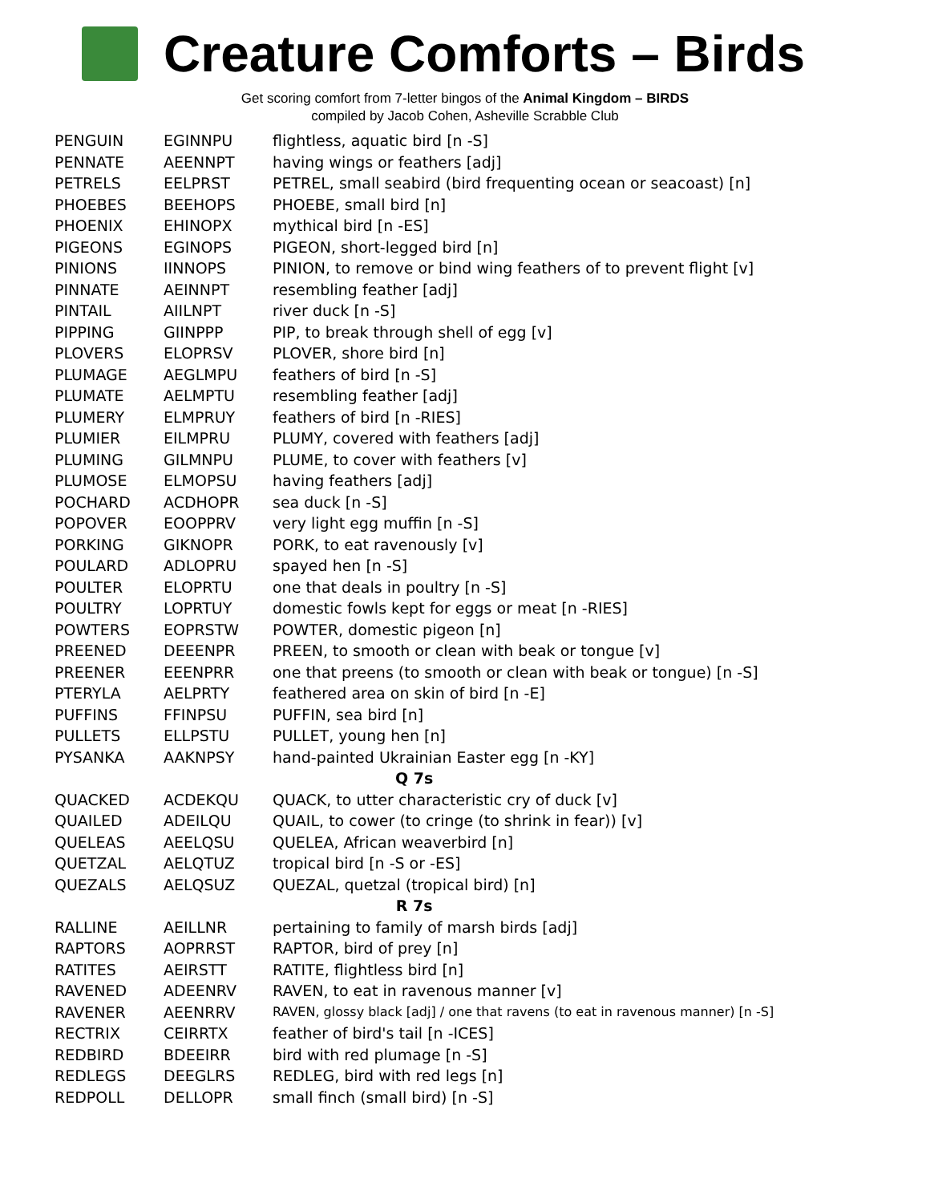Creature Comforts – Birds
Get scoring comfort from 7-letter bingos of the Animal Kingdom – BIRDS
compiled by Jacob Cohen, Asheville Scrabble Club
| PENGUIN | EGINNPU | flightless, aquatic bird [n -S] |
| PENNATE | AEENNPT | having wings or feathers [adj] |
| PETRELS | EELPRST | PETREL, small seabird (bird frequenting ocean or seacoast) [n] |
| PHOEBES | BEEHOPS | PHOEBE, small bird [n] |
| PHOENIX | EHINOPX | mythical bird [n -ES] |
| PIGEONS | EGINOPS | PIGEON, short-legged bird [n] |
| PINIONS | IINNOPS | PINION, to remove or bind wing feathers of to prevent flight [v] |
| PINNATE | AEINNPT | resembling feather [adj] |
| PINTAIL | AIILNPT | river duck [n -S] |
| PIPPING | GIINPPP | PIP, to break through shell of egg [v] |
| PLOVERS | ELOPRSV | PLOVER, shore bird [n] |
| PLUMAGE | AEGLMPU | feathers of bird [n -S] |
| PLUMATE | AELMPTU | resembling feather [adj] |
| PLUMERY | ELMPRUY | feathers of bird [n -RIES] |
| PLUMIER | EILMPRU | PLUMY, covered with feathers [adj] |
| PLUMING | GILMNPU | PLUME, to cover with feathers [v] |
| PLUMOSE | ELMOPSU | having feathers [adj] |
| POCHARD | ACDHOPR | sea duck [n -S] |
| POPOVER | EOOPPRV | very light egg muffin [n -S] |
| PORKING | GIKNOPR | PORK, to eat ravenously [v] |
| POULARD | ADLOPRU | spayed hen [n -S] |
| POULTER | ELOPRTU | one that deals in poultry [n -S] |
| POULTRY | LOPRTUY | domestic fowls kept for eggs or meat [n -RIES] |
| POWTERS | EOPRSTW | POWTER, domestic pigeon [n] |
| PREENED | DEEENPR | PREEN, to smooth or clean with beak or tongue [v] |
| PREENER | EEENPRR | one that preens (to smooth or clean with beak or tongue) [n -S] |
| PTERYLA | AELPRTY | feathered area on skin of bird [n -E] |
| PUFFINS | FFINPSU | PUFFIN, sea bird [n] |
| PULLETS | ELLPSTU | PULLET, young hen [n] |
| PYSANKA | AAKNPSY | hand-painted Ukrainian Easter egg [n -KY] |
| Q 7s | | |
| QUACKED | ACDEKQU | QUACK, to utter characteristic cry of duck [v] |
| QUAILED | ADEILQU | QUAIL, to cower (to cringe (to shrink in fear)) [v] |
| QUELEAS | AEELQSU | QUELEA, African weaverbird [n] |
| QUETZAL | AELQTUZ | tropical bird [n -S or -ES] |
| QUEZALS | AELQSUZ | QUEZAL, quetzal (tropical bird) [n] |
| R 7s | | |
| RALLINE | AEILLNR | pertaining to family of marsh birds [adj] |
| RAPTORS | AOPRRST | RAPTOR, bird of prey [n] |
| RATITES | AEIRSTT | RATITE, flightless bird [n] |
| RAVENED | ADEENRV | RAVEN, to eat in ravenous manner [v] |
| RAVENER | AEENRRV | RAVEN, glossy black [adj] / one that ravens (to eat in ravenous manner) [n -S] |
| RECTRIX | CEIRRTX | feather of bird's tail [n -ICES] |
| REDBIRD | BDEEIRR | bird with red plumage [n -S] |
| REDLEGS | DEEGLRS | REDLEG, bird with red legs [n] |
| REDPOLL | DELLOPR | small finch (small bird) [n -S] |